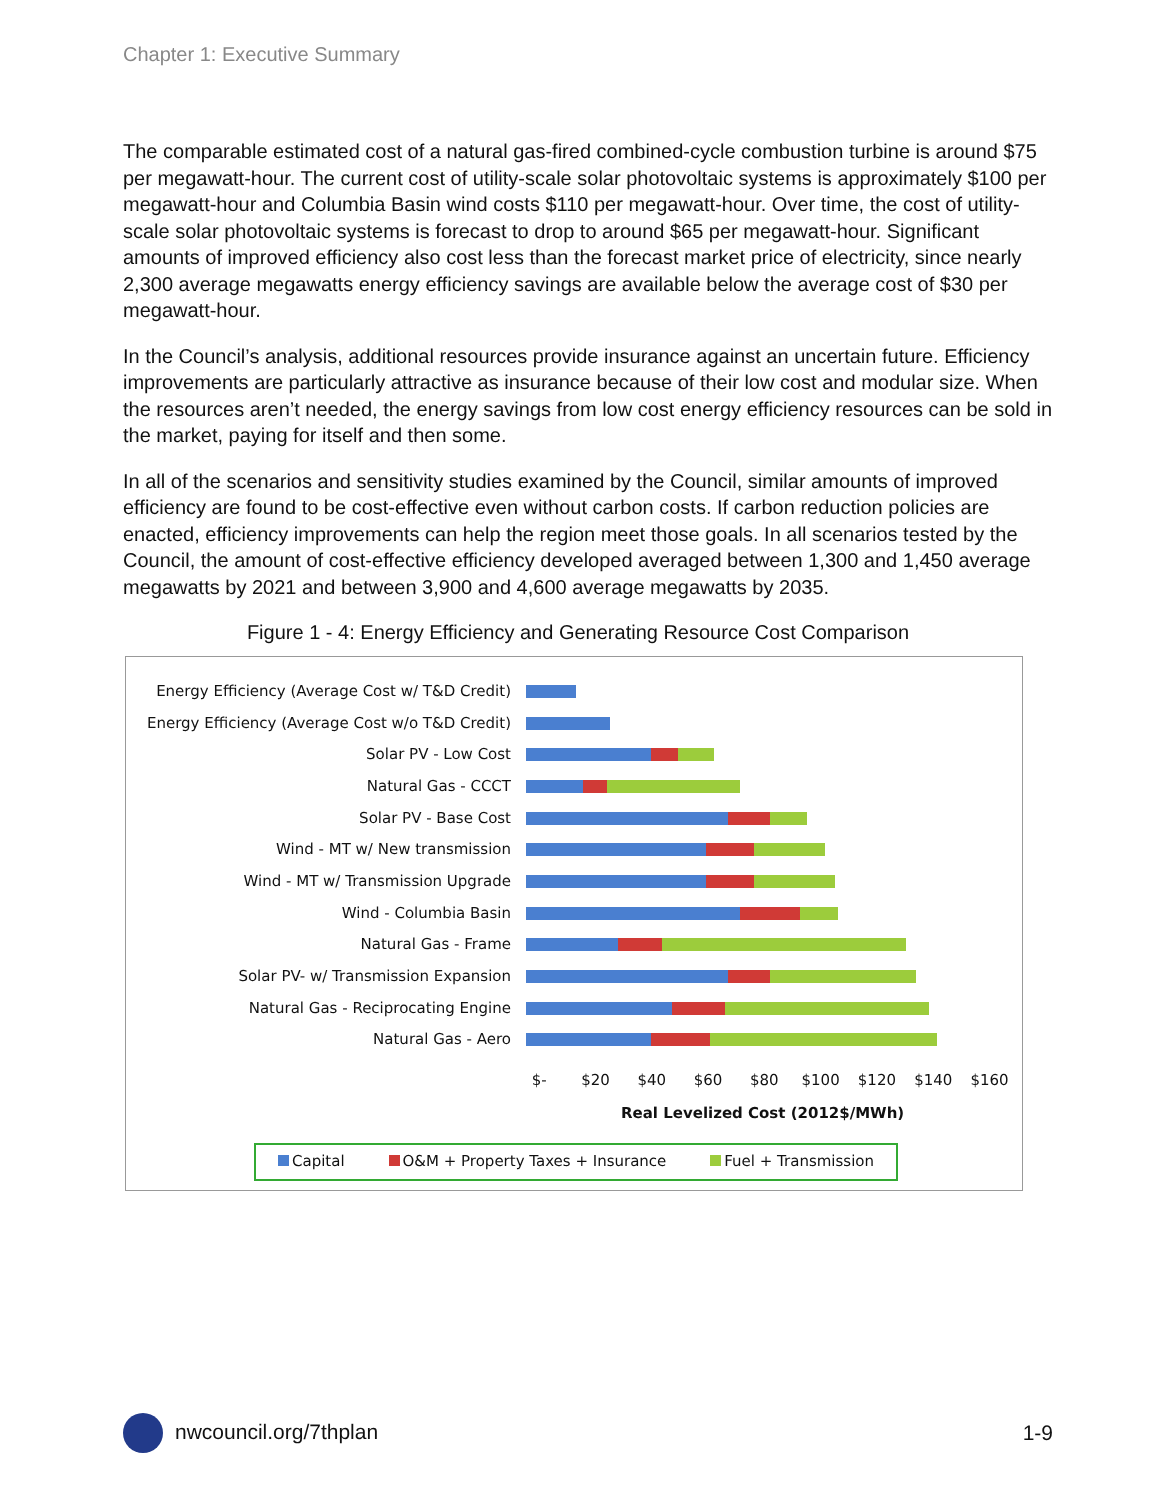Chapter 1: Executive Summary
The comparable estimated cost of a natural gas-fired combined-cycle combustion turbine is around $75 per megawatt-hour. The current cost of utility-scale solar photovoltaic systems is approximately $100 per megawatt-hour and Columbia Basin wind costs $110 per megawatt-hour. Over time, the cost of utility-scale solar photovoltaic systems is forecast to drop to around $65 per megawatt-hour. Significant amounts of improved efficiency also cost less than the forecast market price of electricity, since nearly 2,300 average megawatts energy efficiency savings are available below the average cost of $30 per megawatt-hour.
In the Council’s analysis, additional resources provide insurance against an uncertain future. Efficiency improvements are particularly attractive as insurance because of their low cost and modular size. When the resources aren’t needed, the energy savings from low cost energy efficiency resources can be sold in the market, paying for itself and then some.
In all of the scenarios and sensitivity studies examined by the Council, similar amounts of improved efficiency are found to be cost-effective even without carbon costs. If carbon reduction policies are enacted, efficiency improvements can help the region meet those goals. In all scenarios tested by the Council, the amount of cost-effective efficiency developed averaged between 1,300 and 1,450 average megawatts by 2021 and between 3,900 and 4,600 average megawatts by 2035.
Figure 1 - 4: Energy Efficiency and Generating Resource Cost Comparison
Energy Efficiency (Average Cost w/ T&D Credit)
Energy Efficiency (Average Cost w/o T&D Credit)
Solar PV - Low Cost
Natural Gas - CCCT
Solar PV - Base Cost
Wind - MT w/ New transmission
Wind - MT w/ Transmission Upgrade
Wind - Columbia Basin
Natural Gas - Frame
Solar PV- w/ Transmission Expansion
Natural Gas - Reciprocating Engine
Natural Gas - Aero
$- $20 $40 $60 $80 $100 $120 $140 $160
Real Levelized Cost (2012$/MWh)
Capital O&M + Property Taxes + Insurance Fuel + Transmission
nwcouncil.org/7thplan 1-9